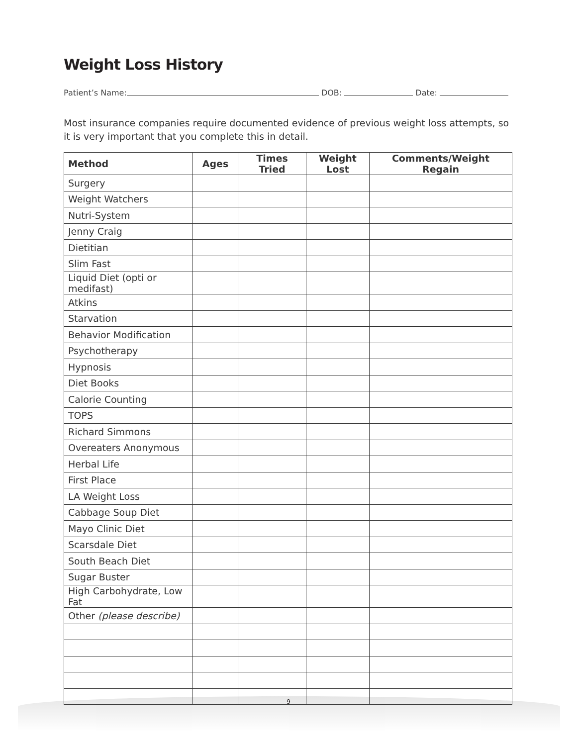Weight Loss History
Patient’s Name: DOB: Date:
Most insurance companies require documented evidence of previous weight loss attempts, so it is very important that you complete this in detail.
| Method | Ages | Times Tried | Weight Lost | Comments/Weight Regain |
| --- | --- | --- | --- | --- |
| Surgery | | | | |
| Weight Watchers | | | | |
| Nutri-System | | | | |
| Jenny Craig | | | | |
| Dietitian | | | | |
| Slim Fast | | | | |
| Liquid Diet (opti or medifast) | | | | |
| Atkins | | | | |
| Starvation | | | | |
| Behavior Modification | | | | |
| Psychotherapy | | | | |
| Hypnosis | | | | |
| Diet Books | | | | |
| Calorie Counting | | | | |
| TOPS | | | | |
| Richard Simmons | | | | |
| Overeaters Anonymous | | | | |
| Herbal Life | | | | |
| First Place | | | | |
| LA Weight Loss | | | | |
| Cabbage Soup Diet | | | | |
| Mayo Clinic Diet | | | | |
| Scarsdale Diet | | | | |
| South Beach Diet | | | | |
| Sugar Buster | | | | |
| High Carbohydrate, Low Fat | | | | |
| Other (please describe) | | | | |
9